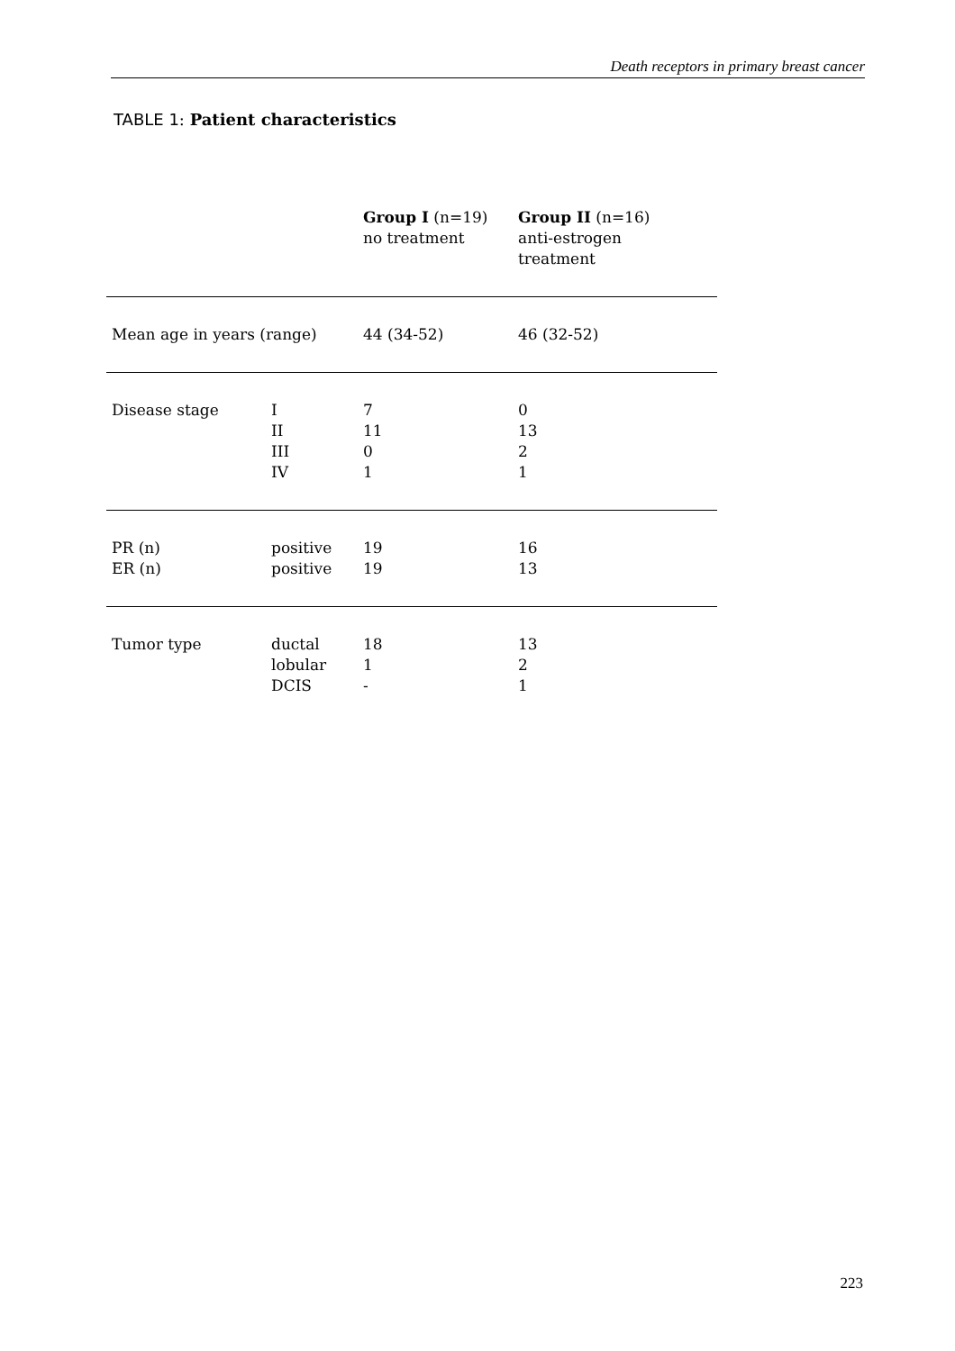Death receptors in primary breast cancer
TABLE 1: Patient characteristics
| | | Group I (n=19) no treatment | Group II (n=16) anti-estrogen treatment |
| Mean age in years (range) | | 44 (34-52) | 46 (32-52) |
| Disease stage | I II III IV | 7 11 0 1 | 0 13 2 1 |
| PR (n) ER (n) | positive positive | 19 19 | 16 13 |
| Tumor type | ductal lobular DCIS | 18 1 - | 13 2 1 |
223